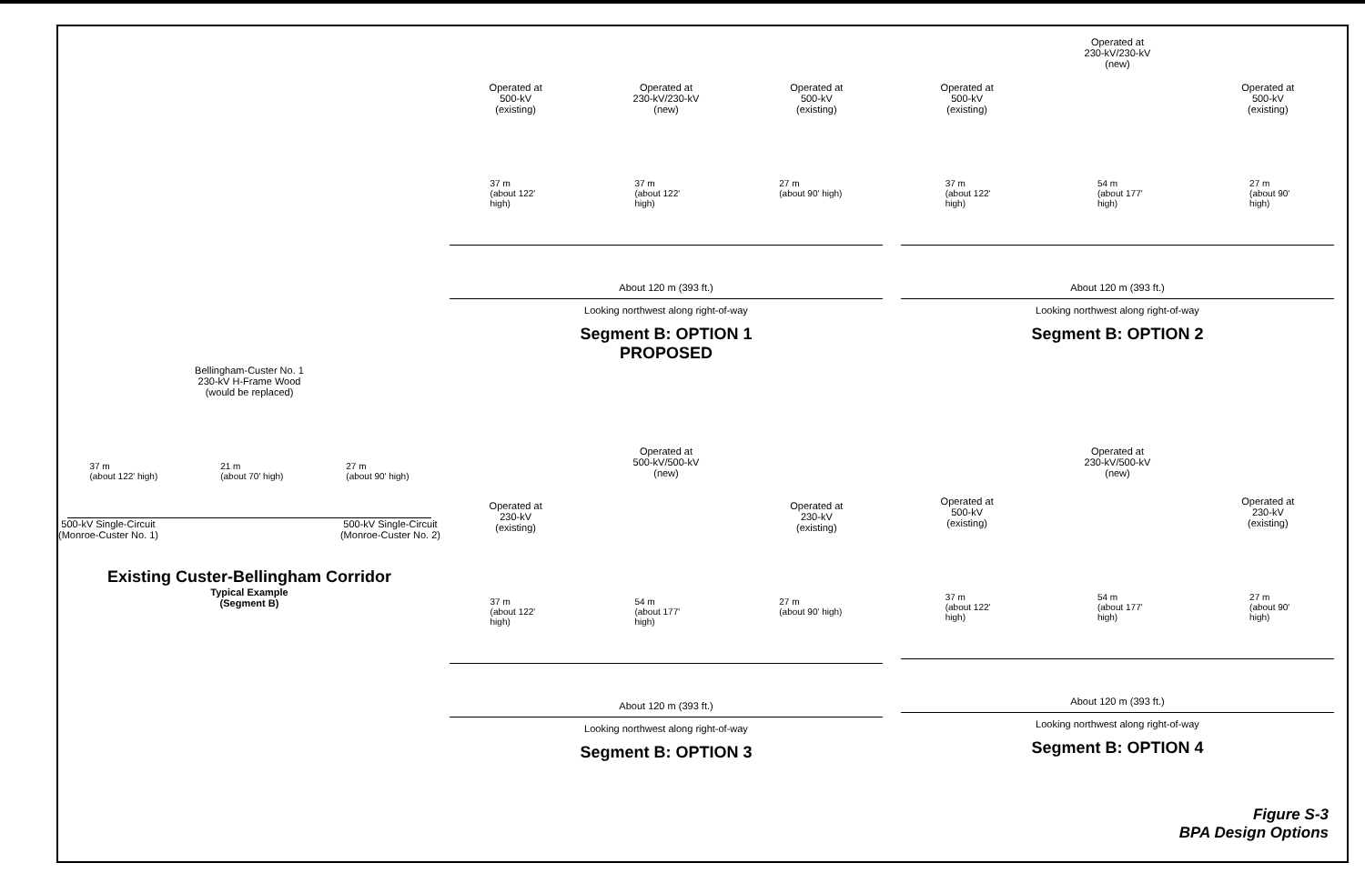Bellingham-Custer No. 1
230-kV H-Frame Wood
(would be replaced)
37 m
(about 122' high) 21 m
(about 70' high) 27 m
(about 90' high)
500-kV Single-Circuit
(Monroe-Custer No. 1) 500-kV Single-Circuit
(Monroe-Custer No. 2)
Existing Custer-Bellingham Corridor
Typical Example
(Segment B)
Operated at
500-kV
(existing)
Operated at
230-kV/230-kV
(new)
Operated at
500-kV
(existing)
37 m
(about 122'
high) 37 m
(about 122'
high) 27 m
(about 90' high)
About 120 m (393 ft.)
Looking northwest along right-of-way
Segment B: OPTION 1
PROPOSED
Operated at
500-kV
(existing)
Operated at
230-kV/230-kV
(new)
Operated at
500-kV
(existing)
37 m
(about 122'
high) 54 m
(about 177'
high) 27 m
(about 90'
high)
About 120 m (393 ft.)
Looking northwest along right-of-way
Segment B: OPTION 2
Operated at
230-kV
(existing)
Operated at
500-kV/500-kV
(new)
Operated at
230-kV
(existing)
37 m
(about 122'
high) 54 m
(about 177'
high) 27 m
(about 90' high)
About 120 m (393 ft.)
Looking northwest along right-of-way
Segment B: OPTION 3
Operated at
500-kV
(existing)
Operated at
230-kV/500-kV
(new)
Operated at
230-kV
(existing)
37 m
(about 122'
high) 54 m
(about 177'
high) 27 m
(about 90'
high)
About 120 m (393 ft.)
Looking northwest along right-of-way
Segment B: OPTION 4
Figure S-3
BPA Design Options